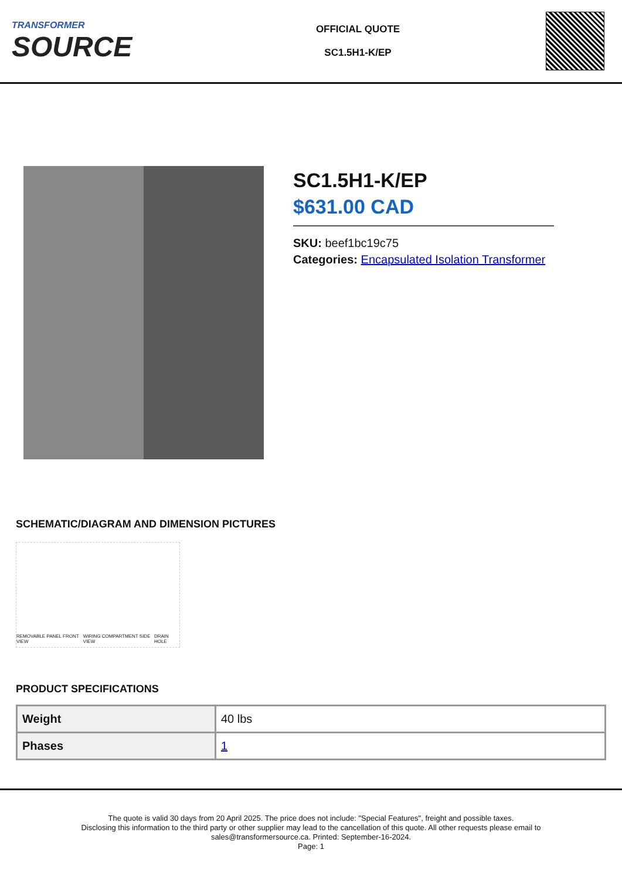TRANSFORMER
SOURCE
OFFICIAL QUOTE
SC1.5H1-K/EP
SC1.5H1-K/EP
$631.00 CAD
SKU: beef1bc19c75
Categories: Encapsulated Isolation Transformer
SCHEMATIC/DIAGRAM AND DIMENSION PICTURES
REMOVABLE PANEL FRONT VIEW WIRING COMPARTMENT SIDE VIEW DRAIN HOLE
PRODUCT SPECIFICATIONS
| Weight | 40 lbs |
| Phases | 1 |
The quote is valid 30 days from 20 April 2025. The price does not include: "Special Features", freight and possible taxes.
Disclosing this information to the third party or other supplier may lead to the cancellation of this quote. All other requests please email to
sales@transformersource.ca. Printed: September-16-2024.
Page: 1